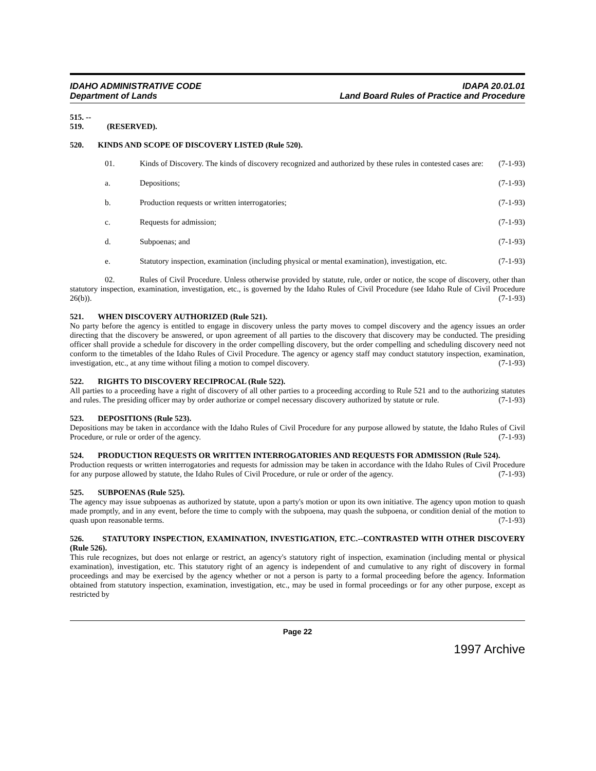IDAHO ADMINISTRATIVE CODE
Department of Lands
IDAPA 20.01.01
Land Board Rules of Practice and Procedure
515. -- 519. (RESERVED).
520. KINDS AND SCOPE OF DISCOVERY LISTED (Rule 520).
01. Kinds of Discovery. The kinds of discovery recognized and authorized by these rules in contested cases are: (7-1-93)
a. Depositions; (7-1-93)
b. Production requests or written interrogatories; (7-1-93)
c. Requests for admission; (7-1-93)
d. Subpoenas; and (7-1-93)
e. Statutory inspection, examination (including physical or mental examination), investigation, etc. (7-1-93)
02. Rules of Civil Procedure. Unless otherwise provided by statute, rule, order or notice, the scope of discovery, other than statutory inspection, examination, investigation, etc., is governed by the Idaho Rules of Civil Procedure (see Idaho Rule of Civil Procedure 26(b)). (7-1-93)
521. WHEN DISCOVERY AUTHORIZED (Rule 521).
No party before the agency is entitled to engage in discovery unless the party moves to compel discovery and the agency issues an order directing that the discovery be answered, or upon agreement of all parties to the discovery that discovery may be conducted. The presiding officer shall provide a schedule for discovery in the order compelling discovery, but the order compelling and scheduling discovery need not conform to the timetables of the Idaho Rules of Civil Procedure. The agency or agency staff may conduct statutory inspection, examination, investigation, etc., at any time without filing a motion to compel discovery. (7-1-93)
522. RIGHTS TO DISCOVERY RECIPROCAL (Rule 522).
All parties to a proceeding have a right of discovery of all other parties to a proceeding according to Rule 521 and to the authorizing statutes and rules. The presiding officer may by order authorize or compel necessary discovery authorized by statute or rule. (7-1-93)
523. DEPOSITIONS (Rule 523).
Depositions may be taken in accordance with the Idaho Rules of Civil Procedure for any purpose allowed by statute, the Idaho Rules of Civil Procedure, or rule or order of the agency. (7-1-93)
524. PRODUCTION REQUESTS OR WRITTEN INTERROGATORIES AND REQUESTS FOR ADMISSION (Rule 524).
Production requests or written interrogatories and requests for admission may be taken in accordance with the Idaho Rules of Civil Procedure for any purpose allowed by statute, the Idaho Rules of Civil Procedure, or rule or order of the agency. (7-1-93)
525. SUBPOENAS (Rule 525).
The agency may issue subpoenas as authorized by statute, upon a party's motion or upon its own initiative. The agency upon motion to quash made promptly, and in any event, before the time to comply with the subpoena, may quash the subpoena, or condition denial of the motion to quash upon reasonable terms. (7-1-93)
526. STATUTORY INSPECTION, EXAMINATION, INVESTIGATION, ETC.--CONTRASTED WITH OTHER DISCOVERY (Rule 526).
This rule recognizes, but does not enlarge or restrict, an agency's statutory right of inspection, examination (including mental or physical examination), investigation, etc. This statutory right of an agency is independent of and cumulative to any right of discovery in formal proceedings and may be exercised by the agency whether or not a person is party to a formal proceeding before the agency. Information obtained from statutory inspection, examination, investigation, etc., may be used in formal proceedings or for any other purpose, except as restricted by
Page 22
1997 Archive